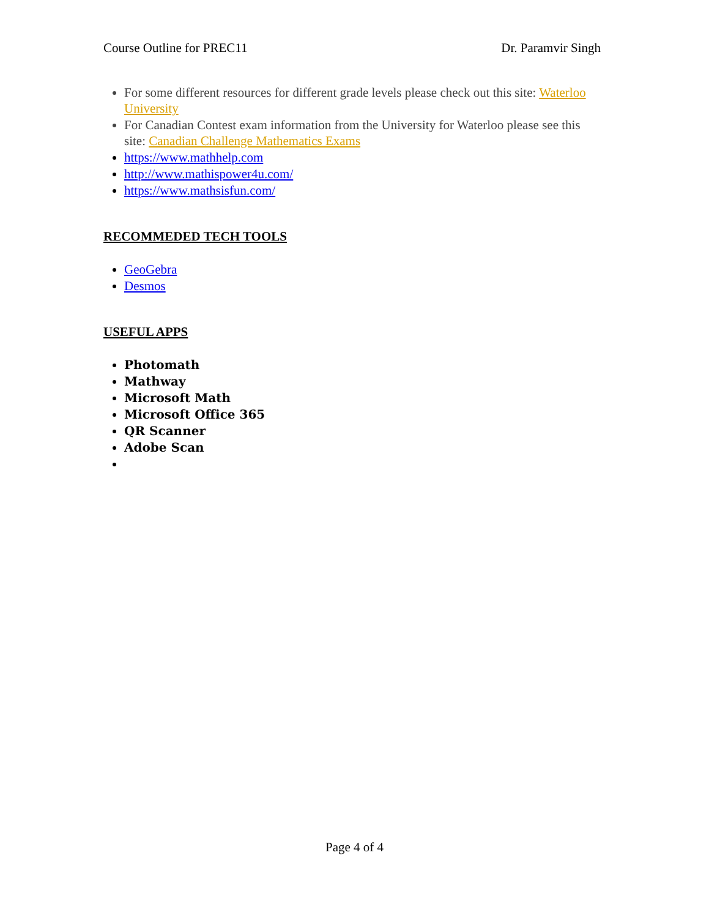Course Outline for PREC11 Dr. Paramvir Singh
For some different resources for different grade levels please check out this site: Waterloo University
For Canadian Contest exam information from the University for Waterloo please see this site: Canadian Challenge Mathematics Exams
https://www.mathhelp.com
http://www.mathispower4u.com/
https://www.mathsisfun.com/
RECOMMEDED TECH TOOLS
GeoGebra
Desmos
USEFUL APPS
Photomath
Mathway
Microsoft Math
Microsoft Office 365
QR Scanner
Adobe Scan
Page 4 of 4